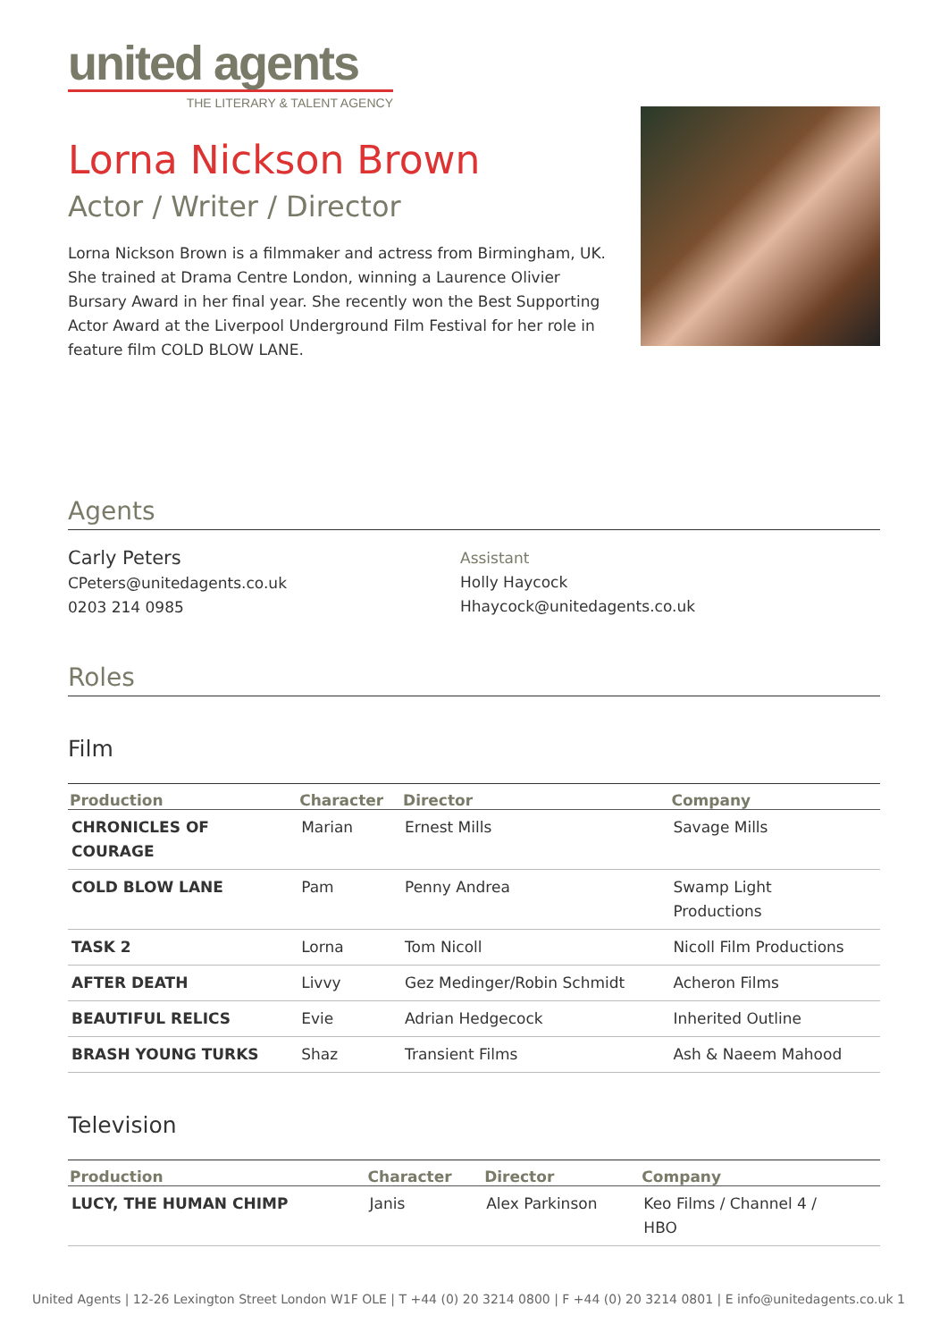united agents
THE LITERARY & TALENT AGENCY
Lorna Nickson Brown
Actor / Writer / Director
Lorna Nickson Brown is a filmmaker and actress from Birmingham, UK. She trained at Drama Centre London, winning a Laurence Olivier Bursary Award in her final year. She recently won the Best Supporting Actor Award at the Liverpool Underground Film Festival for her role in feature film COLD BLOW LANE.
Agents
Carly Peters
CPeters@unitedagents.co.uk
0203 214 0985
Assistant
Holly Haycock
Hhaycock@unitedagents.co.uk
Roles
Film
| Production | Character | Director | Company |
| --- | --- | --- | --- |
| CHRONICLES OF COURAGE | Marian | Ernest Mills | Savage Mills |
| COLD BLOW LANE | Pam | Penny Andrea | Swamp Light Productions |
| TASK 2 | Lorna | Tom Nicoll | Nicoll Film Productions |
| AFTER DEATH | Livvy | Gez Medinger/Robin Schmidt | Acheron Films |
| BEAUTIFUL RELICS | Evie | Adrian Hedgecock | Inherited Outline |
| BRASH YOUNG TURKS | Shaz | Transient Films | Ash & Naeem Mahood |
Television
| Production | Character | Director | Company |
| --- | --- | --- | --- |
| LUCY, THE HUMAN CHIMP | Janis | Alex Parkinson | Keo Films / Channel 4 / HBO |
United Agents | 12-26 Lexington Street London W1F OLE | T +44 (0) 20 3214 0800 | F +44 (0) 20 3214 0801 | E info@unitedagents.co.uk 1